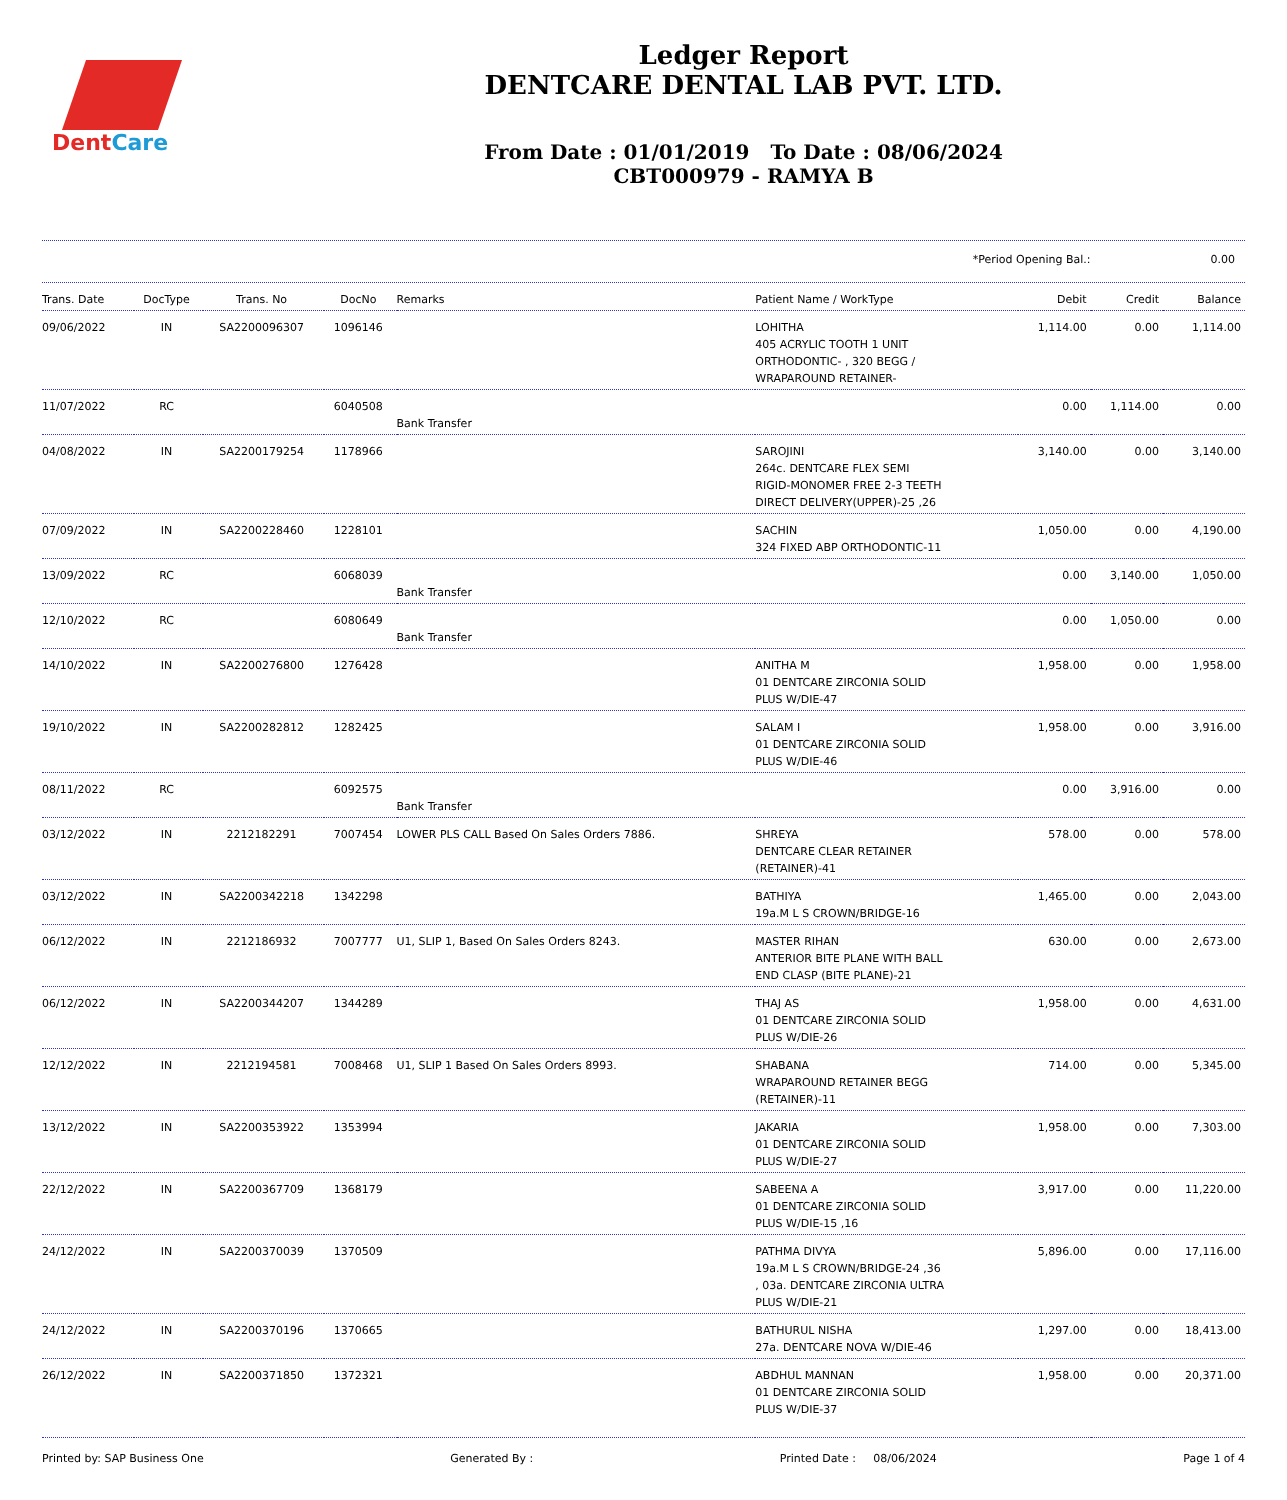DentCare
Ledger Report
DENTCARE DENTAL LAB PVT. LTD.
From Date : 01/01/2019 To Date : 08/06/2024
CBT000979 - RAMYA B
*Period Opening Bal.: 0.00
| Trans. Date | DocType | Trans. No | DocNo | Remarks | Patient Name / WorkType | Debit | Credit | Balance |
| --- | --- | --- | --- | --- | --- | --- | --- | --- |
| 09/06/2022 | IN | SA2200096307 | 1096146 | | LOHITHA 405 ACRYLIC TOOTH 1 UNIT ORTHODONTIC- , 320 BEGG / WRAPAROUND RETAINER- | 1,114.00 | 0.00 | 1,114.00 |
| 11/07/2022 | RC | | 6040508 | Bank Transfer | | 0.00 | 1,114.00 | 0.00 |
| 04/08/2022 | IN | SA2200179254 | 1178966 | | SAROJINI 264c. DENTCARE FLEX SEMI RIGID-MONOMER FREE 2-3 TEETH DIRECT DELIVERY(UPPER)-25 ,26 | 3,140.00 | 0.00 | 3,140.00 |
| 07/09/2022 | IN | SA2200228460 | 1228101 | | SACHIN 324 FIXED ABP ORTHODONTIC-11 | 1,050.00 | 0.00 | 4,190.00 |
| 13/09/2022 | RC | | 6068039 | Bank Transfer | | 0.00 | 3,140.00 | 1,050.00 |
| 12/10/2022 | RC | | 6080649 | Bank Transfer | | 0.00 | 1,050.00 | 0.00 |
| 14/10/2022 | IN | SA2200276800 | 1276428 | | ANITHA M 01 DENTCARE ZIRCONIA SOLID PLUS W/DIE-47 | 1,958.00 | 0.00 | 1,958.00 |
| 19/10/2022 | IN | SA2200282812 | 1282425 | | SALAM I 01 DENTCARE ZIRCONIA SOLID PLUS W/DIE-46 | 1,958.00 | 0.00 | 3,916.00 |
| 08/11/2022 | RC | | 6092575 | Bank Transfer | | 0.00 | 3,916.00 | 0.00 |
| 03/12/2022 | IN | 2212182291 | 7007454 | LOWER PLS CALL Based On Sales Orders 7886. | SHREYA DENTCARE CLEAR RETAINER (RETAINER)-41 | 578.00 | 0.00 | 578.00 |
| 03/12/2022 | IN | SA2200342218 | 1342298 | | BATHIYA 19a.M L S CROWN/BRIDGE-16 | 1,465.00 | 0.00 | 2,043.00 |
| 06/12/2022 | IN | 2212186932 | 7007777 | U1, SLIP 1, Based On Sales Orders 8243. | MASTER RIHAN ANTERIOR BITE PLANE WITH BALL END CLASP (BITE PLANE)-21 | 630.00 | 0.00 | 2,673.00 |
| 06/12/2022 | IN | SA2200344207 | 1344289 | | THAJ AS 01 DENTCARE ZIRCONIA SOLID PLUS W/DIE-26 | 1,958.00 | 0.00 | 4,631.00 |
| 12/12/2022 | IN | 2212194581 | 7008468 | U1, SLIP 1 Based On Sales Orders 8993. | SHABANA WRAPAROUND RETAINER BEGG (RETAINER)-11 | 714.00 | 0.00 | 5,345.00 |
| 13/12/2022 | IN | SA2200353922 | 1353994 | | JAKARIA 01 DENTCARE ZIRCONIA SOLID PLUS W/DIE-27 | 1,958.00 | 0.00 | 7,303.00 |
| 22/12/2022 | IN | SA2200367709 | 1368179 | | SABEENA A 01 DENTCARE ZIRCONIA SOLID PLUS W/DIE-15 ,16 | 3,917.00 | 0.00 | 11,220.00 |
| 24/12/2022 | IN | SA2200370039 | 1370509 | | PATHMA DIVYA 19a.M L S CROWN/BRIDGE-24 ,36 , 03a. DENTCARE ZIRCONIA ULTRA PLUS W/DIE-21 | 5,896.00 | 0.00 | 17,116.00 |
| 24/12/2022 | IN | SA2200370196 | 1370665 | | BATHURUL NISHA 27a. DENTCARE NOVA W/DIE-46 | 1,297.00 | 0.00 | 18,413.00 |
| 26/12/2022 | IN | SA2200371850 | 1372321 | | ABDHUL MANNAN 01 DENTCARE ZIRCONIA SOLID PLUS W/DIE-37 | 1,958.00 | 0.00 | 20,371.00 |
Printed by: SAP Business One Generated By : Printed Date : 08/06/2024 Page 1 of 4